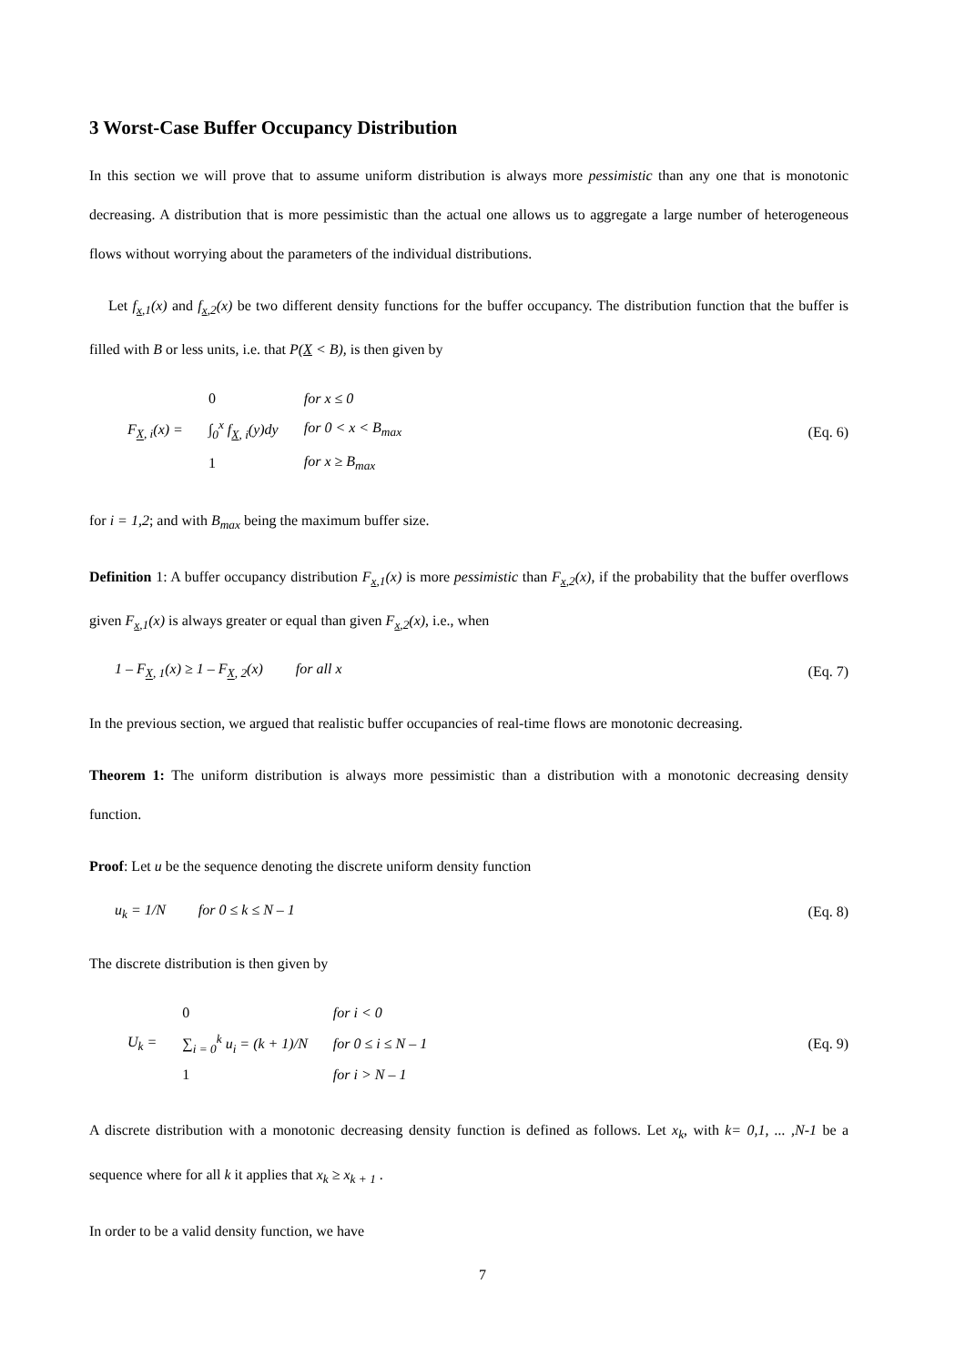3 Worst-Case Buffer Occupancy Distribution
In this section we will prove that to assume uniform distribution is always more pessimistic than any one that is monotonic decreasing. A distribution that is more pessimistic than the actual one allows us to aggregate a large number of heterogeneous flows without worrying about the parameters of the individual distributions.
Let f<sub>x,1</sub>(x) and f<sub>x,2</sub>(x) be two different density functions for the buffer occupancy. The distribution function that the buffer is filled with B or less units, i.e. that P(X < B), is then given by
| F<sub>X, i</sub>(x) = | 0 | for x ≤ 0 |
| | ∫<sub>0</sub><sup>x</sup> f<sub>X, i</sub>(y)dy | for 0 < x < B<sub>max</sub> |
| | 1 | for x ≥ B<sub>max</sub> |
(Eq. 6)
for i = 1,2; and with B<sub>max</sub> being the maximum buffer size.
Definition 1: A buffer occupancy distribution F<sub>x,1</sub>(x) is more pessimistic than F<sub>x,2</sub>(x), if the probability that the buffer overflows given F<sub>x,1</sub>(x) is always greater or equal than given F<sub>x,2</sub>(x), i.e., when
1 – F<sub>X, 1</sub>(x) ≥ 1 – F<sub>X, 2</sub>(x) for all x
(Eq. 7)
In the previous section, we argued that realistic buffer occupancies of real-time flows are monotonic decreasing.
Theorem 1: The uniform distribution is always more pessimistic than a distribution with a monotonic decreasing density function.
Proof: Let u be the sequence denoting the discrete uniform density function
u<sub>k</sub> = 1/N for 0 ≤ k ≤ N – 1
(Eq. 8)
The discrete distribution is then given by
| U<sub>k</sub> = | 0 | for i < 0 |
| | ∑<sub>i = 0</sub><sup>k</sup> u<sub>i</sub> = (k + 1)/N | for 0 ≤ i ≤ N – 1 |
| | 1 | for i > N – 1 |
(Eq. 9)
A discrete distribution with a monotonic decreasing density function is defined as follows. Let x<sub>k</sub>, with k= 0,1, ... ,N-1 be a sequence where for all k it applies that x<sub>k</sub> ≥ x<sub>k + 1</sub> .
In order to be a valid density function, we have
7